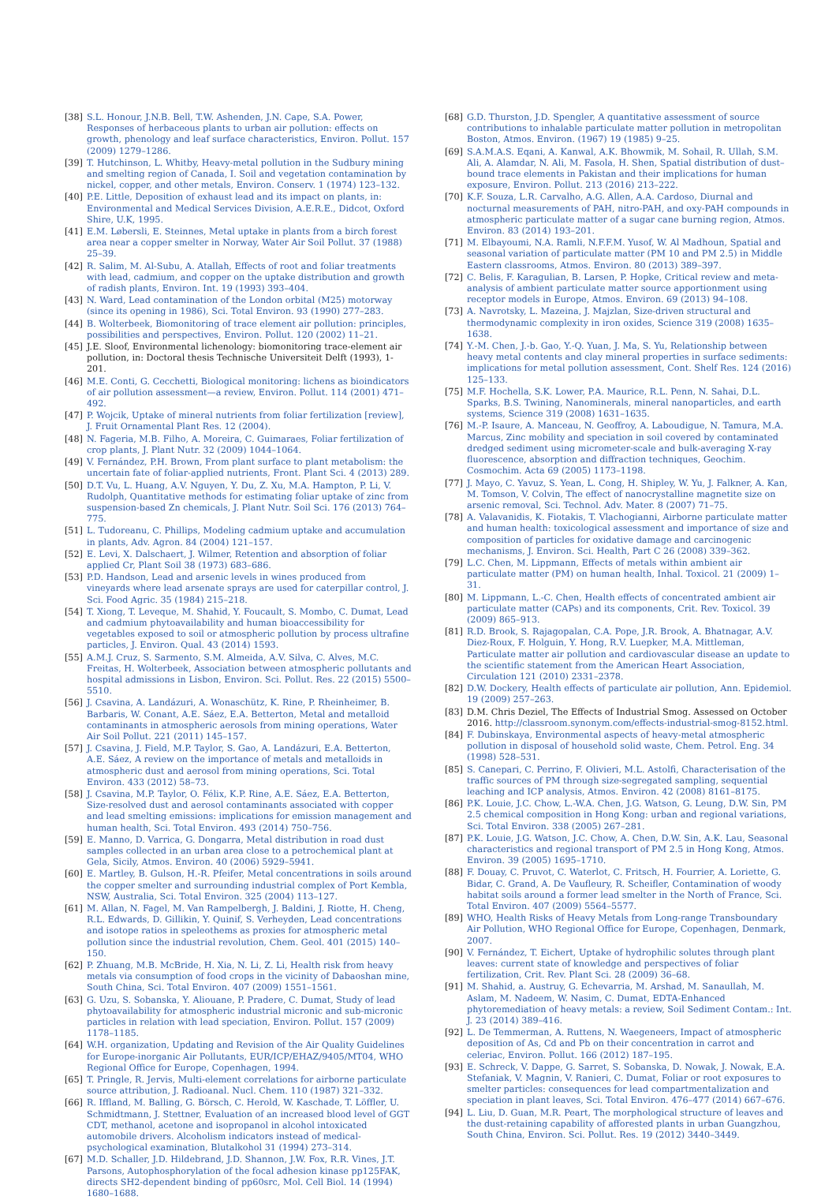[38] S.L. Honour, J.N.B. Bell, T.W. Ashenden, J.N. Cape, S.A. Power, Responses of herbaceous plants to urban air pollution: effects on growth, phenology and leaf surface characteristics, Environ. Pollut. 157 (2009) 1279–1286.
[39] T. Hutchinson, L. Whitby, Heavy-metal pollution in the Sudbury mining and smelting region of Canada, I. Soil and vegetation contamination by nickel, copper, and other metals, Environ. Conserv. 1 (1974) 123–132.
[40] P.E. Little, Deposition of exhaust lead and its impact on plants, in: Environmental and Medical Services Division, A.E.R.E., Didcot, Oxford Shire, U.K, 1995.
[41] E.M. Løbersli, E. Steinnes, Metal uptake in plants from a birch forest area near a copper smelter in Norway, Water Air Soil Pollut. 37 (1988) 25–39.
[42] R. Salim, M. Al-Subu, A. Atallah, Effects of root and foliar treatments with lead, cadmium, and copper on the uptake distribution and growth of radish plants, Environ. Int. 19 (1993) 393–404.
[43] N. Ward, Lead contamination of the London orbital (M25) motorway (since its opening in 1986), Sci. Total Environ. 93 (1990) 277–283.
[44] B. Wolterbeek, Biomonitoring of trace element air pollution: principles, possibilities and perspectives, Environ. Pollut. 120 (2002) 11–21.
[45] J.E. Sloof, Environmental lichenology: biomonitoring trace-element air pollution, in: Doctoral thesis Technische Universiteit Delft (1993), 1-201.
[46] M.E. Conti, G. Cecchetti, Biological monitoring: lichens as bioindicators of air pollution assessment—a review, Environ. Pollut. 114 (2001) 471–492.
[47] P. Wojcik, Uptake of mineral nutrients from foliar fertilization [review], J. Fruit Ornamental Plant Res. 12 (2004).
[48] N. Fageria, M.B. Filho, A. Moreira, C. Guimaraes, Foliar fertilization of crop plants, J. Plant Nutr. 32 (2009) 1044–1064.
[49] V. Fernández, P.H. Brown, From plant surface to plant metabolism: the uncertain fate of foliar-applied nutrients, Front. Plant Sci. 4 (2013) 289.
[50] D.T. Vu, L. Huang, A.V. Nguyen, Y. Du, Z. Xu, M.A. Hampton, P. Li, V. Rudolph, Quantitative methods for estimating foliar uptake of zinc from suspension-based Zn chemicals, J. Plant Nutr. Soil Sci. 176 (2013) 764–775.
[51] L. Tudoreanu, C. Phillips, Modeling cadmium uptake and accumulation in plants, Adv. Agron. 84 (2004) 121–157.
[52] E. Levi, X. Dalschaert, J. Wilmer, Retention and absorption of foliar applied Cr, Plant Soil 38 (1973) 683–686.
[53] P.D. Handson, Lead and arsenic levels in wines produced from vineyards where lead arsenate sprays are used for caterpillar control, J. Sci. Food Agric. 35 (1984) 215–218.
[54] T. Xiong, T. Leveque, M. Shahid, Y. Foucault, S. Mombo, C. Dumat, Lead and cadmium phytoavailability and human bioaccessibility for vegetables exposed to soil or atmospheric pollution by process ultrafine particles, J. Environ. Qual. 43 (2014) 1593.
[55] A.M.J. Cruz, S. Sarmento, S.M. Almeida, A.V. Silva, C. Alves, M.C. Freitas, H. Wolterbeek, Association between atmospheric pollutants and hospital admissions in Lisbon, Environ. Sci. Pollut. Res. 22 (2015) 5500–5510.
[56] J. Csavina, A. Landázuri, A. Wonaschütz, K. Rine, P. Rheinheimer, B. Barbaris, W. Conant, A.E. Sáez, E.A. Betterton, Metal and metalloid contaminants in atmospheric aerosols from mining operations, Water Air Soil Pollut. 221 (2011) 145–157.
[57] J. Csavina, J. Field, M.P. Taylor, S. Gao, A. Landázuri, E.A. Betterton, A.E. Sáez, A review on the importance of metals and metalloids in atmospheric dust and aerosol from mining operations, Sci. Total Environ. 433 (2012) 58–73.
[58] J. Csavina, M.P. Taylor, O. Félix, K.P. Rine, A.E. Sáez, E.A. Betterton, Size-resolved dust and aerosol contaminants associated with copper and lead smelting emissions: implications for emission management and human health, Sci. Total Environ. 493 (2014) 750–756.
[59] E. Manno, D. Varrica, G. Dongarra, Metal distribution in road dust samples collected in an urban area close to a petrochemical plant at Gela, Sicily, Atmos. Environ. 40 (2006) 5929–5941.
[60] E. Martley, B. Gulson, H.-R. Pfeifer, Metal concentrations in soils around the copper smelter and surrounding industrial complex of Port Kembla, NSW, Australia, Sci. Total Environ. 325 (2004) 113–127.
[61] M. Allan, N. Fagel, M. Van Rampelbergh, J. Baldini, J. Riotte, H. Cheng, R.L. Edwards, D. Gillikin, Y. Quinif, S. Verheyden, Lead concentrations and isotope ratios in speleothems as proxies for atmospheric metal pollution since the industrial revolution, Chem. Geol. 401 (2015) 140–150.
[62] P. Zhuang, M.B. McBride, H. Xia, N. Li, Z. Li, Health risk from heavy metals via consumption of food crops in the vicinity of Dabaoshan mine, South China, Sci. Total Environ. 407 (2009) 1551–1561.
[63] G. Uzu, S. Sobanska, Y. Aliouane, P. Pradere, C. Dumat, Study of lead phytoavailability for atmospheric industrial micronic and sub-micronic particles in relation with lead speciation, Environ. Pollut. 157 (2009) 1178–1185.
[64] W.H. organization, Updating and Revision of the Air Quality Guidelines for Europe-inorganic Air Pollutants, EUR/ICP/EHAZ/9405/MT04, WHO Regional Office for Europe, Copenhagen, 1994.
[65] T. Pringle, R. Jervis, Multi-element correlations for airborne particulate source attribution, J. Radioanal. Nucl. Chem. 110 (1987) 321–332.
[66] R. Iffland, M. Balling, G. Börsch, C. Herold, W. Kaschade, T. Löffler, U. Schmidtmann, J. Stettner, Evaluation of an increased blood level of GGT CDT, methanol, acetone and isopropanol in alcohol intoxicated automobile drivers. Alcoholism indicators instead of medical-psychological examination, Blutalkohol 31 (1994) 273–314.
[67] M.D. Schaller, J.D. Hildebrand, J.D. Shannon, J.W. Fox, R.R. Vines, J.T. Parsons, Autophosphorylation of the focal adhesion kinase pp125FAK, directs SH2-dependent binding of pp60src, Mol. Cell Biol. 14 (1994) 1680–1688.
[68] G.D. Thurston, J.D. Spengler, A quantitative assessment of source contributions to inhalable particulate matter pollution in metropolitan Boston, Atmos. Environ. (1967) 19 (1985) 9–25.
[69] S.A.M.A.S. Eqani, A. Kanwal, A.K. Bhowmik, M. Sohail, R. Ullah, S.M. Ali, A. Alamdar, N. Ali, M. Fasola, H. Shen, Spatial distribution of dust–bound trace elements in Pakistan and their implications for human exposure, Environ. Pollut. 213 (2016) 213–222.
[70] K.F. Souza, L.R. Carvalho, A.G. Allen, A.A. Cardoso, Diurnal and nocturnal measurements of PAH, nitro-PAH, and oxy-PAH compounds in atmospheric particulate matter of a sugar cane burning region, Atmos. Environ. 83 (2014) 193–201.
[71] M. Elbayoumi, N.A. Ramli, N.F.F.M. Yusof, W. Al Madhoun, Spatial and seasonal variation of particulate matter (PM 10 and PM 2.5) in Middle Eastern classrooms, Atmos. Environ. 80 (2013) 389–397.
[72] C. Belis, F. Karagulian, B. Larsen, P. Hopke, Critical review and meta-analysis of ambient particulate matter source apportionment using receptor models in Europe, Atmos. Environ. 69 (2013) 94–108.
[73] A. Navrotsky, L. Mazeina, J. Majzlan, Size-driven structural and thermodynamic complexity in iron oxides, Science 319 (2008) 1635–1638.
[74] Y.-M. Chen, J.-b. Gao, Y.-Q. Yuan, J. Ma, S. Yu, Relationship between heavy metal contents and clay mineral properties in surface sediments: implications for metal pollution assessment, Cont. Shelf Res. 124 (2016) 125–133.
[75] M.F. Hochella, S.K. Lower, P.A. Maurice, R.L. Penn, N. Sahai, D.L. Sparks, B.S. Twining, Nanominerals, mineral nanoparticles, and earth systems, Science 319 (2008) 1631–1635.
[76] M.-P. Isaure, A. Manceau, N. Geoffroy, A. Laboudigue, N. Tamura, M.A. Marcus, Zinc mobility and speciation in soil covered by contaminated dredged sediment using micrometer-scale and bulk-averaging X-ray fluorescence, absorption and diffraction techniques, Geochim. Cosmochim. Acta 69 (2005) 1173–1198.
[77] J. Mayo, C. Yavuz, S. Yean, L. Cong, H. Shipley, W. Yu, J. Falkner, A. Kan, M. Tomson, V. Colvin, The effect of nanocrystalline magnetite size on arsenic removal, Sci. Technol. Adv. Mater. 8 (2007) 71–75.
[78] A. Valavanidis, K. Fiotakis, T. Vlachogianni, Airborne particulate matter and human health: toxicological assessment and importance of size and composition of particles for oxidative damage and carcinogenic mechanisms, J. Environ. Sci. Health, Part C 26 (2008) 339–362.
[79] L.C. Chen, M. Lippmann, Effects of metals within ambient air particulate matter (PM) on human health, Inhal. Toxicol. 21 (2009) 1–31.
[80] M. Lippmann, L.-C. Chen, Health effects of concentrated ambient air particulate matter (CAPs) and its components, Crit. Rev. Toxicol. 39 (2009) 865–913.
[81] R.D. Brook, S. Rajagopalan, C.A. Pope, J.R. Brook, A. Bhatnagar, A.V. Diez-Roux, F. Holguin, Y. Hong, R.V. Luepker, M.A. Mittleman, Particulate matter air pollution and cardiovascular disease an update to the scientific statement from the American Heart Association, Circulation 121 (2010) 2331–2378.
[82] D.W. Dockery, Health effects of particulate air pollution, Ann. Epidemiol. 19 (2009) 257–263.
[83] D.M. Chris Deziel, The Effects of Industrial Smog. Assessed on October 2016. http://classroom.synonym.com/effects-industrial-smog-8152.html.
[84] F. Dubinskaya, Environmental aspects of heavy-metal atmospheric pollution in disposal of household solid waste, Chem. Petrol. Eng. 34 (1998) 528–531.
[85] S. Canepari, C. Perrino, F. Olivieri, M.L. Astolfi, Characterisation of the traffic sources of PM through size-segregated sampling, sequential leaching and ICP analysis, Atmos. Environ. 42 (2008) 8161–8175.
[86] P.K. Louie, J.C. Chow, L.-W.A. Chen, J.G. Watson, G. Leung, D.W. Sin, PM 2.5 chemical composition in Hong Kong: urban and regional variations, Sci. Total Environ. 338 (2005) 267–281.
[87] P.K. Louie, J.G. Watson, J.C. Chow, A. Chen, D.W. Sin, A.K. Lau, Seasonal characteristics and regional transport of PM 2.5 in Hong Kong, Atmos. Environ. 39 (2005) 1695–1710.
[88] F. Douay, C. Pruvot, C. Waterlot, C. Fritsch, H. Fourrier, A. Loriette, G. Bidar, C. Grand, A. De Vaufleury, R. Scheifler, Contamination of woody habitat soils around a former lead smelter in the North of France, Sci. Total Environ. 407 (2009) 5564–5577.
[89] WHO, Health Risks of Heavy Metals from Long-range Transboundary Air Pollution, WHO Regional Office for Europe, Copenhagen, Denmark, 2007.
[90] V. Fernández, T. Eichert, Uptake of hydrophilic solutes through plant leaves: current state of knowledge and perspectives of foliar fertilization, Crit. Rev. Plant Sci. 28 (2009) 36–68.
[91] M. Shahid, a. Austruy, G. Echevarria, M. Arshad, M. Sanaullah, M. Aslam, M. Nadeem, W. Nasim, C. Dumat, EDTA-Enhanced phytoremediation of heavy metals: a review, Soil Sediment Contam.: Int. J. 23 (2014) 389–416.
[92] L. De Temmerman, A. Ruttens, N. Waegeneers, Impact of atmospheric deposition of As, Cd and Pb on their concentration in carrot and celeriac, Environ. Pollut. 166 (2012) 187–195.
[93] E. Schreck, V. Dappe, G. Sarret, S. Sobanska, D. Nowak, J. Nowak, E.A. Stefaniak, V. Magnin, V. Ranieri, C. Dumat, Foliar or root exposures to smelter particles: consequences for lead compartmentalization and speciation in plant leaves, Sci. Total Environ. 476–477 (2014) 667–676.
[94] L. Liu, D. Guan, M.R. Peart, The morphological structure of leaves and the dust-retaining capability of afforested plants in urban Guangzhou, South China, Environ. Sci. Pollut. Res. 19 (2012) 3440–3449.